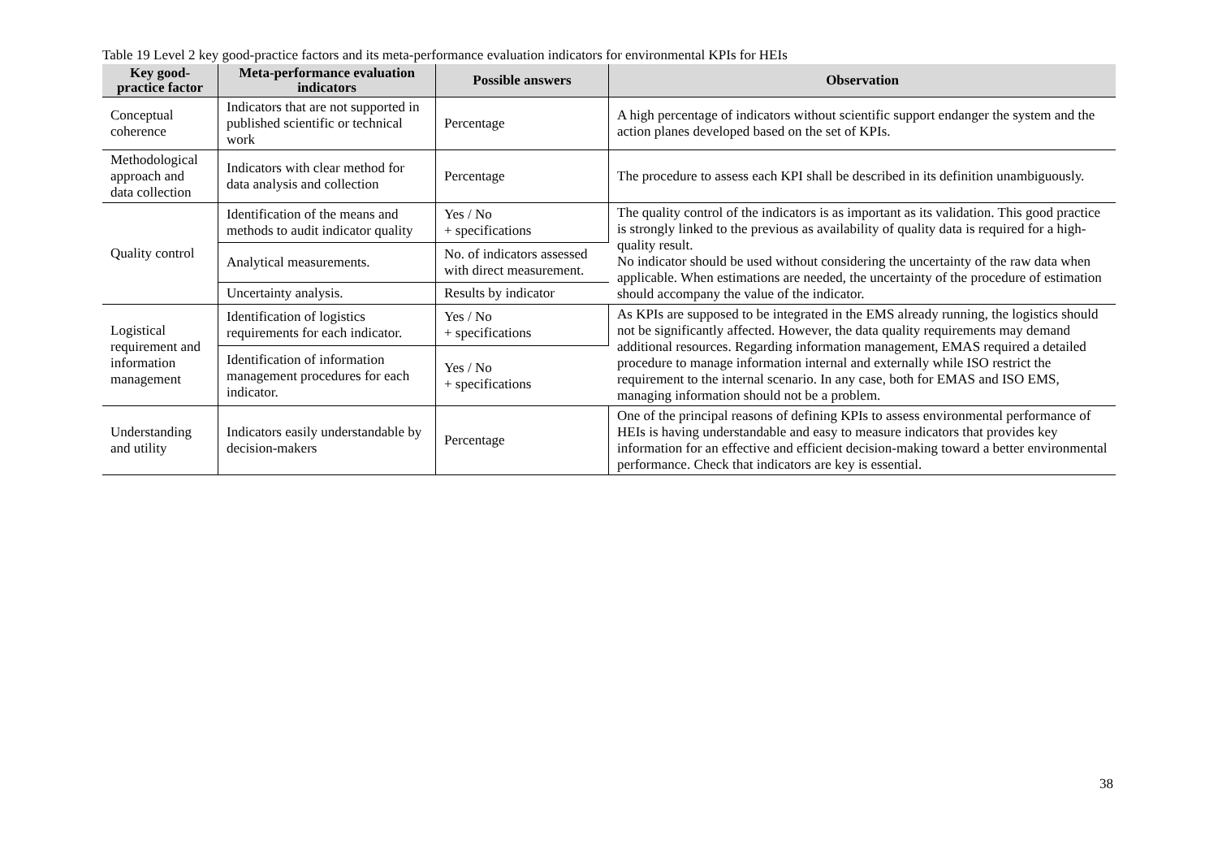Table 19 Level 2 key good-practice factors and its meta-performance evaluation indicators for environmental KPIs for HEIs
| Key good-practice factor | Meta-performance evaluation indicators | Possible answers | Observation |
| --- | --- | --- | --- |
| Conceptual coherence | Indicators that are not supported in published scientific or technical work | Percentage | A high percentage of indicators without scientific support endanger the system and the action planes developed based on the set of KPIs. |
| Methodological approach and data collection | Indicators with clear method for data analysis and collection | Percentage | The procedure to assess each KPI shall be described in its definition unambiguously. |
| Quality control | Identification of the means and methods to audit indicator quality | Yes / No + specifications | The quality control of the indicators is as important as its validation. This good practice is strongly linked to the previous as availability of quality data is required for a high-quality result. No indicator should be used without considering the uncertainty of the raw data when applicable. When estimations are needed, the uncertainty of the procedure of estimation should accompany the value of the indicator. |
| | Analytical measurements. | No. of indicators assessed with direct measurement. | |
| | Uncertainty analysis. | Results by indicator | |
| Logistical requirement and information management | Identification of logistics requirements for each indicator. | Yes / No + specifications | As KPIs are supposed to be integrated in the EMS already running, the logistics should not be significantly affected. However, the data quality requirements may demand additional resources. Regarding information management, EMAS required a detailed procedure to manage information internal and externally while ISO restrict the requirement to the internal scenario. In any case, both for EMAS and ISO EMS, managing information should not be a problem. |
| | Identification of information management procedures for each indicator. | Yes / No + specifications | |
| Understanding and utility | Indicators easily understandable by decision-makers | Percentage | One of the principal reasons of defining KPIs to assess environmental performance of HEIs is having understandable and easy to measure indicators that provides key information for an effective and efficient decision-making toward a better environmental performance. Check that indicators are key is essential. |
38